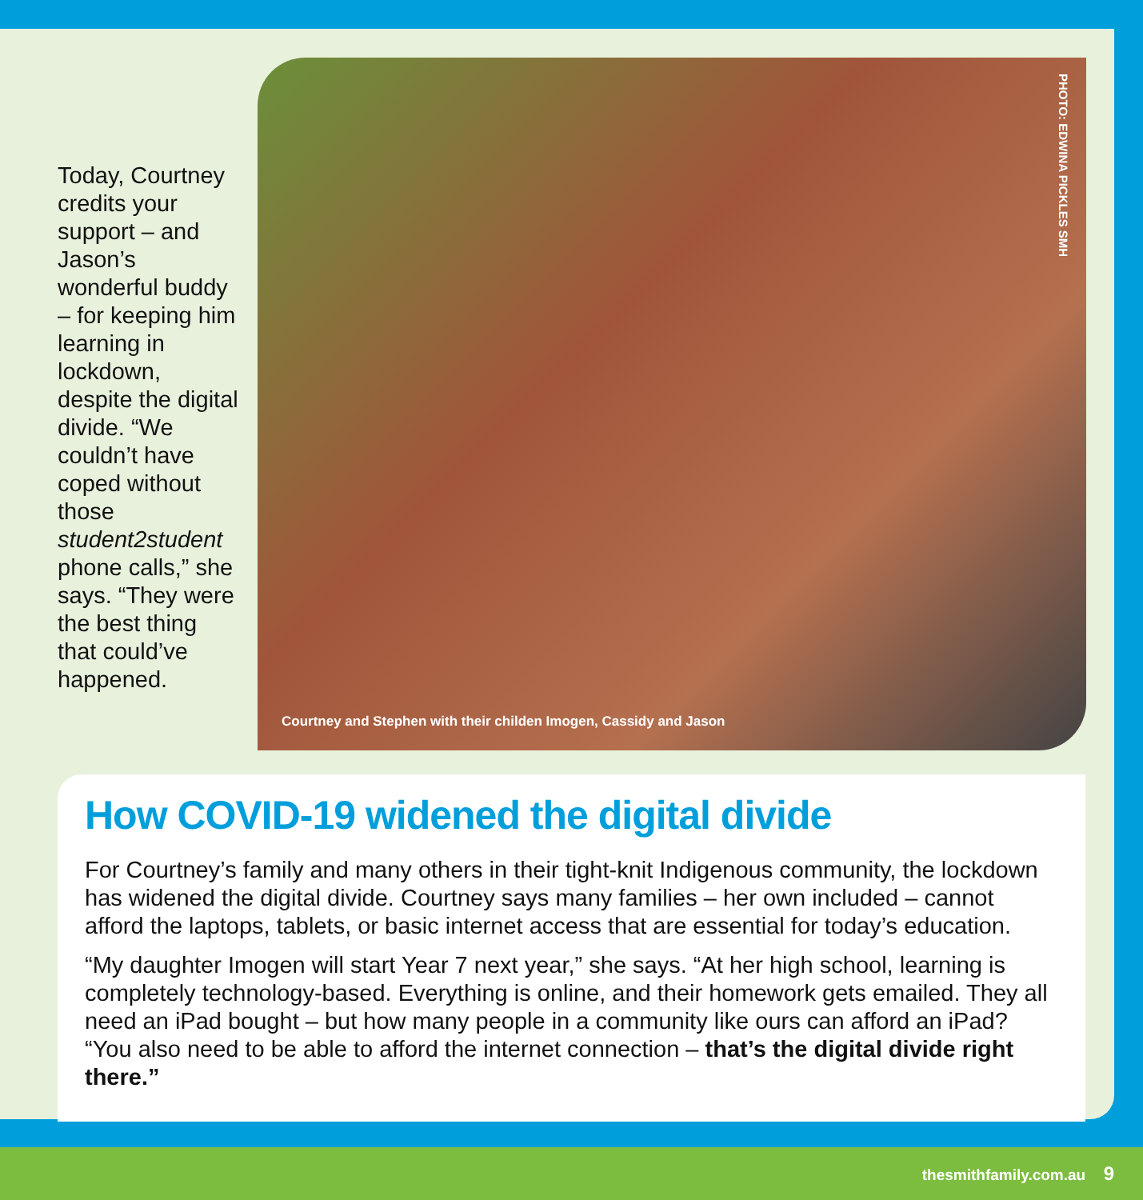Today, Courtney credits your support – and Jason’s wonderful buddy – for keeping him learning in lockdown, despite the digital divide. “We couldn’t have coped without those student2student phone calls,” she says. “They were the best thing that could’ve happened.
PHOTO: EDWINA PICKLES SMH
Courtney and Stephen with their childen Imogen, Cassidy and Jason
How COVID-19 widened the digital divide
For Courtney’s family and many others in their tight-knit Indigenous community, the lockdown has widened the digital divide. Courtney says many families – her own included – cannot afford the laptops, tablets, or basic internet access that are essential for today’s education.
“My daughter Imogen will start Year 7 next year,” she says. “At her high school, learning is completely technology-based. Everything is online, and their homework gets emailed. They all need an iPad bought – but how many people in a community like ours can afford an iPad? “You also need to be able to afford the internet connection – that’s the digital divide right there.”
thesmithfamily.com.au 9